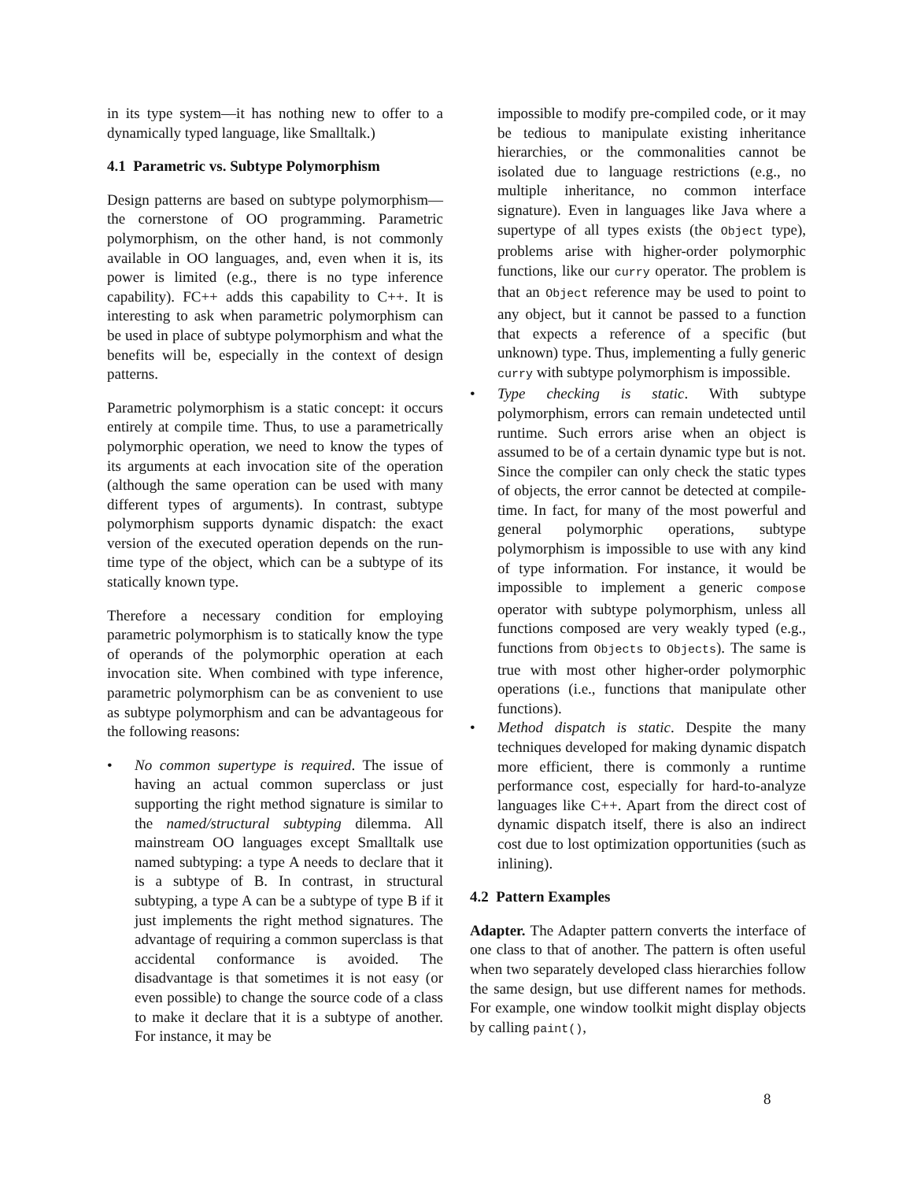in its type system—it has nothing new to offer to a dynamically typed language, like Smalltalk.)
4.1 Parametric vs. Subtype Polymorphism
Design patterns are based on subtype polymorphism—the cornerstone of OO programming. Parametric polymorphism, on the other hand, is not commonly available in OO languages, and, even when it is, its power is limited (e.g., there is no type inference capability). FC++ adds this capability to C++. It is interesting to ask when parametric polymorphism can be used in place of subtype polymorphism and what the benefits will be, especially in the context of design patterns.
Parametric polymorphism is a static concept: it occurs entirely at compile time. Thus, to use a parametrically polymorphic operation, we need to know the types of its arguments at each invocation site of the operation (although the same operation can be used with many different types of arguments). In contrast, subtype polymorphism supports dynamic dispatch: the exact version of the executed operation depends on the run-time type of the object, which can be a subtype of its statically known type.
Therefore a necessary condition for employing parametric polymorphism is to statically know the type of operands of the polymorphic operation at each invocation site. When combined with type inference, parametric polymorphism can be as convenient to use as subtype polymorphism and can be advantageous for the following reasons:
• No common supertype is required. The issue of having an actual common superclass or just supporting the right method signature is similar to the named/structural subtyping dilemma. All mainstream OO languages except Smalltalk use named subtyping: a type A needs to declare that it is a subtype of B. In contrast, in structural subtyping, a type A can be a subtype of type B if it just implements the right method signatures. The advantage of requiring a common superclass is that accidental conformance is avoided. The disadvantage is that sometimes it is not easy (or even possible) to change the source code of a class to make it declare that it is a subtype of another. For instance, it may be
impossible to modify pre-compiled code, or it may be tedious to manipulate existing inheritance hierarchies, or the commonalities cannot be isolated due to language restrictions (e.g., no multiple inheritance, no common interface signature). Even in languages like Java where a supertype of all types exists (the Object type), problems arise with higher-order polymorphic functions, like our curry operator. The problem is that an Object reference may be used to point to any object, but it cannot be passed to a function that expects a reference of a specific (but unknown) type. Thus, implementing a fully generic curry with subtype polymorphism is impossible.
• Type checking is static. With subtype polymorphism, errors can remain undetected until runtime. Such errors arise when an object is assumed to be of a certain dynamic type but is not. Since the compiler can only check the static types of objects, the error cannot be detected at compile-time. In fact, for many of the most powerful and general polymorphic operations, subtype polymorphism is impossible to use with any kind of type information. For instance, it would be impossible to implement a generic compose operator with subtype polymorphism, unless all functions composed are very weakly typed (e.g., functions from Objects to Objects). The same is true with most other higher-order polymorphic operations (i.e., functions that manipulate other functions).
• Method dispatch is static. Despite the many techniques developed for making dynamic dispatch more efficient, there is commonly a runtime performance cost, especially for hard-to-analyze languages like C++. Apart from the direct cost of dynamic dispatch itself, there is also an indirect cost due to lost optimization opportunities (such as inlining).
4.2 Pattern Examples
Adapter. The Adapter pattern converts the interface of one class to that of another. The pattern is often useful when two separately developed class hierarchies follow the same design, but use different names for methods. For example, one window toolkit might display objects by calling paint(),
8